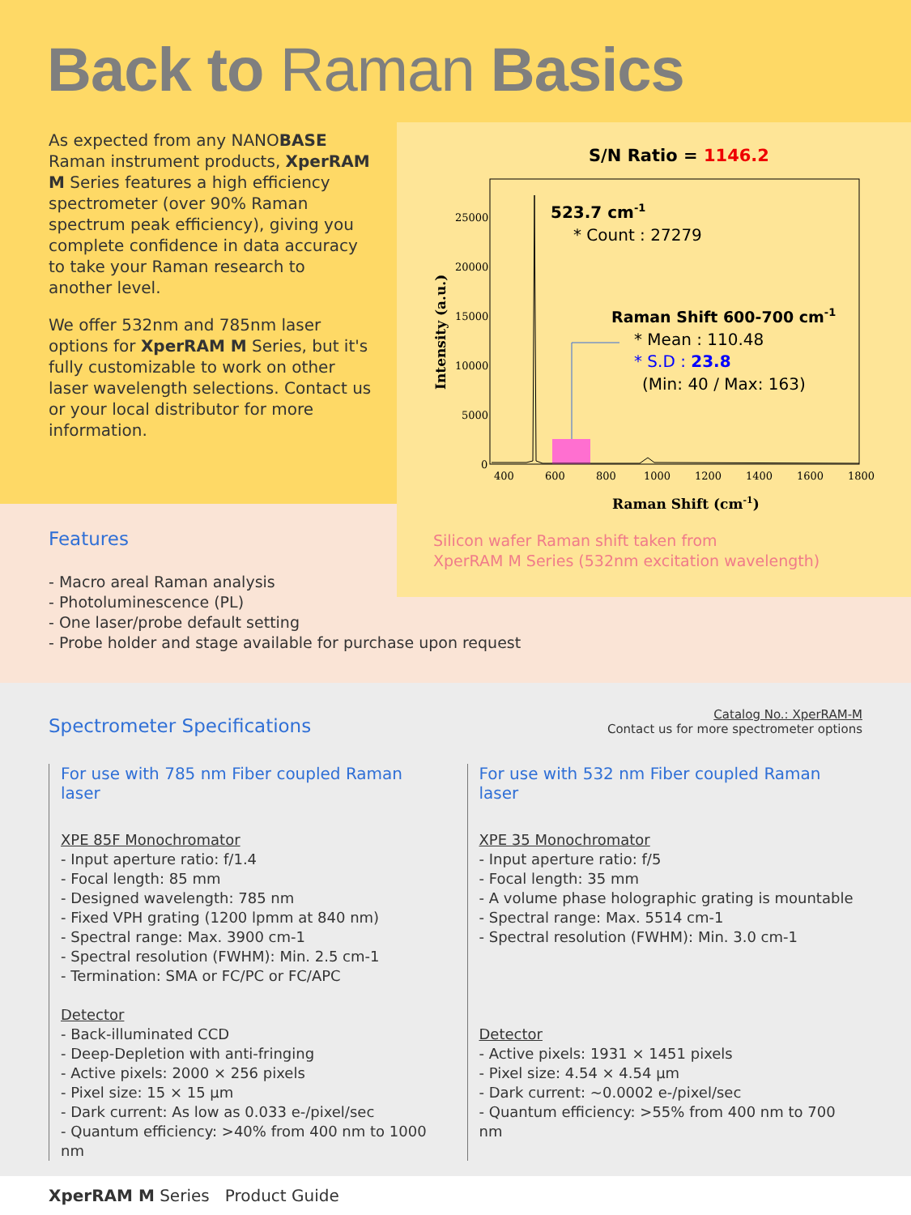Back to Raman Basics
As expected from any NANOBASE Raman instrument products, XperRAM M Series features a high efficiency spectrometer (over 90% Raman spectrum peak efficiency), giving you complete confidence in data accuracy to take your Raman research to another level.
We offer 532nm and 785nm laser options for XperRAM M Series, but it's fully customizable to work on other laser wavelength selections. Contact us or your local distributor for more information.
S/N Ratio = 1146.2
25000
20000
15000
10000
5000
0
400
600
800
1000
1200
1400
1600
1800
Intensity (a.u.)
Raman Shift (cm-1)
523.7 cm-1
* Count : 27279
Raman Shift 600-700 cm-1
* Mean : 110.48
* S.D : 23.8
(Min: 40 / Max: 163)
Silicon wafer Raman shift taken from
XperRAM M Series (532nm excitation wavelength)
Features
- Macro areal Raman analysis
- Photoluminescence (PL)
- One laser/probe default setting
- Probe holder and stage available for purchase upon request
Spectrometer Specifications
Catalog No.: XperRAM-M
Contact us for more spectrometer options
For use with 785 nm Fiber coupled Raman laser
XPE 85F Monochromator
- Input aperture ratio: f/1.4
- Focal length: 85 mm
- Designed wavelength: 785 nm
- Fixed VPH grating (1200 lpmm at 840 nm)
- Spectral range: Max. 3900 cm-1
- Spectral resolution (FWHM): Min. 2.5 cm-1
- Termination: SMA or FC/PC or FC/APC
Detector
- Back-illuminated CCD
- Deep-Depletion with anti-fringing
- Active pixels: 2000 × 256 pixels
- Pixel size: 15 × 15 µm
- Dark current: As low as 0.033 e-/pixel/sec
- Quantum efficiency: >40% from 400 nm to 1000 nm
For use with 532 nm Fiber coupled Raman laser
XPE 35 Monochromator
- Input aperture ratio: f/5
- Focal length: 35 mm
- A volume phase holographic grating is mountable
- Spectral range: Max. 5514 cm-1
- Spectral resolution (FWHM): Min. 3.0 cm-1
Detector
- Active pixels: 1931 × 1451 pixels
- Pixel size: 4.54 × 4.54 µm
- Dark current: ~0.0002 e-/pixel/sec
- Quantum efficiency: >55% from 400 nm to 700 nm
XperRAM M Series Product Guide